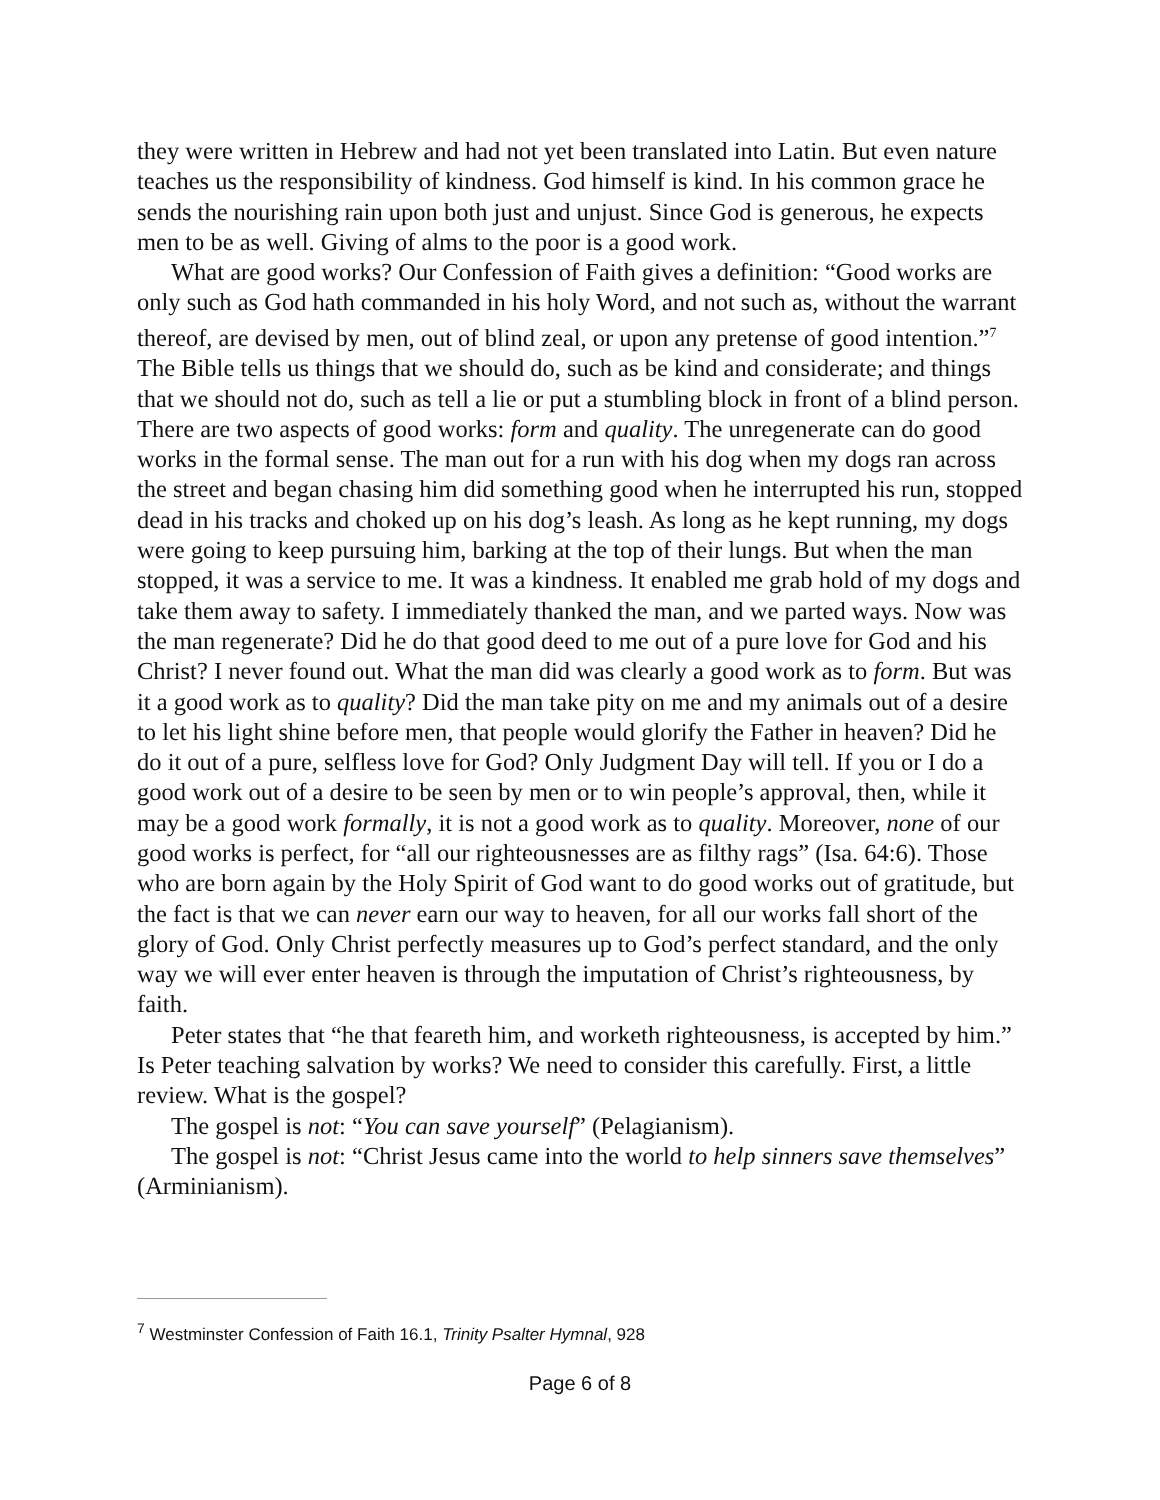they were written in Hebrew and had not yet been translated into Latin. But even nature teaches us the responsibility of kindness. God himself is kind. In his common grace he sends the nourishing rain upon both just and unjust. Since God is generous, he expects men to be as well. Giving of alms to the poor is a good work.
What are good works? Our Confession of Faith gives a definition: “Good works are only such as God hath commanded in his holy Word, and not such as, without the warrant thereof, are devised by men, out of blind zeal, or upon any pretense of good intention.”<sup>7</sup> The Bible tells us things that we should do, such as be kind and considerate; and things that we should not do, such as tell a lie or put a stumbling block in front of a blind person. There are two aspects of good works: form and quality. The unregenerate can do good works in the formal sense. The man out for a run with his dog when my dogs ran across the street and began chasing him did something good when he interrupted his run, stopped dead in his tracks and choked up on his dog’s leash. As long as he kept running, my dogs were going to keep pursuing him, barking at the top of their lungs. But when the man stopped, it was a service to me. It was a kindness. It enabled me grab hold of my dogs and take them away to safety. I immediately thanked the man, and we parted ways. Now was the man regenerate? Did he do that good deed to me out of a pure love for God and his Christ? I never found out. What the man did was clearly a good work as to form. But was it a good work as to quality? Did the man take pity on me and my animals out of a desire to let his light shine before men, that people would glorify the Father in heaven? Did he do it out of a pure, selfless love for God? Only Judgment Day will tell. If you or I do a good work out of a desire to be seen by men or to win people’s approval, then, while it may be a good work formally, it is not a good work as to quality. Moreover, none of our good works is perfect, for “all our righteousnesses are as filthy rags” (Isa. 64:6). Those who are born again by the Holy Spirit of God want to do good works out of gratitude, but the fact is that we can never earn our way to heaven, for all our works fall short of the glory of God. Only Christ perfectly measures up to God’s perfect standard, and the only way we will ever enter heaven is through the imputation of Christ’s righteousness, by faith.
Peter states that “he that feareth him, and worketh righteousness, is accepted by him.” Is Peter teaching salvation by works? We need to consider this carefully. First, a little review. What is the gospel?
The gospel is not: “You can save yourself” (Pelagianism).
The gospel is not: “Christ Jesus came into the world to help sinners save themselves” (Arminianism).
<sup>7</sup> Westminster Confession of Faith 16.1, Trinity Psalter Hymnal, 928
Page 6 of 8